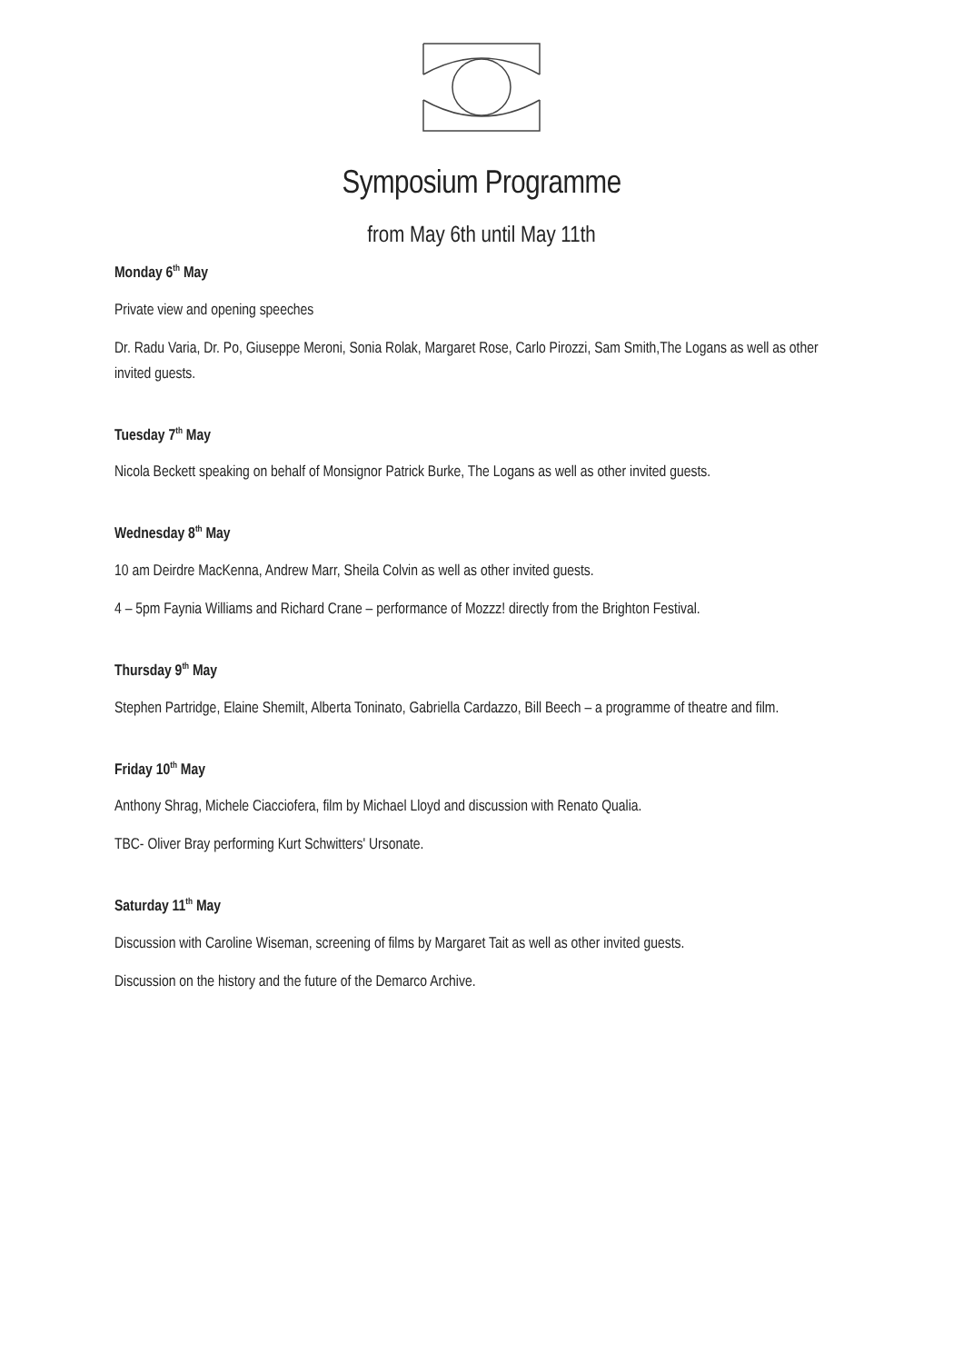Symposium Programme
from May 6th until May 11th
Monday 6<sup>th</sup> May
Private view and opening speeches
Dr. Radu Varia, Dr. Po, Giuseppe Meroni, Sonia Rolak, Margaret Rose, Carlo Pirozzi, Sam Smith,The Logans as well as other invited guests.
Tuesday 7<sup>th</sup> May
Nicola Beckett speaking on behalf of Monsignor Patrick Burke, The Logans as well as other invited guests.
Wednesday 8<sup>th</sup> May
10 am Deirdre MacKenna, Andrew Marr, Sheila Colvin as well as other invited guests.
4 – 5pm Faynia Williams and Richard Crane – performance of Mozzz! directly from the Brighton Festival.
Thursday 9<sup>th</sup> May
Stephen Partridge, Elaine Shemilt, Alberta Toninato, Gabriella Cardazzo, Bill Beech – a programme of theatre and film.
Friday 10<sup>th</sup> May
Anthony Shrag, Michele Ciacciofera, film by Michael Lloyd and discussion with Renato Qualia.
TBC- Oliver Bray performing Kurt Schwitters' Ursonate.
Saturday 11<sup>th</sup> May
Discussion with Caroline Wiseman, screening of films by Margaret Tait as well as other invited guests.
Discussion on the history and the future of the Demarco Archive.